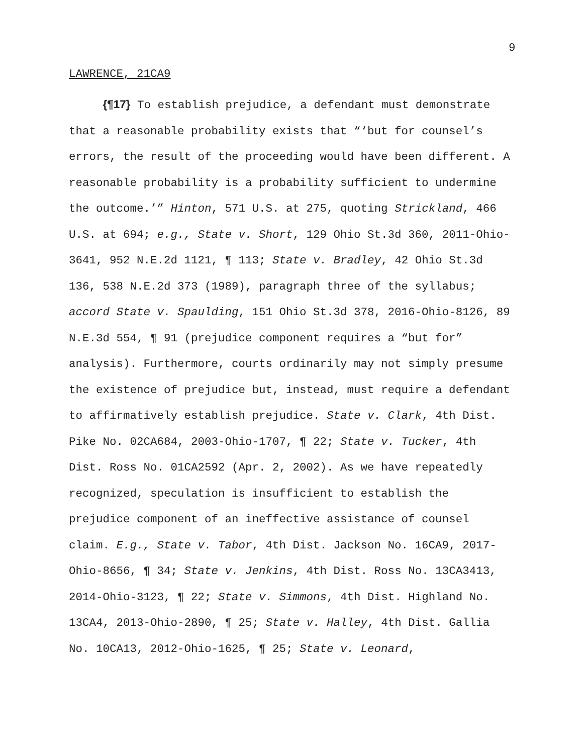9
LAWRENCE, 21CA9
{¶17} To establish prejudice, a defendant must demonstrate that a reasonable probability exists that “‘but for counsel’s errors, the result of the proceeding would have been different. A reasonable probability is a probability sufficient to undermine the outcome.’” Hinton, 571 U.S. at 275, quoting Strickland, 466 U.S. at 694; e.g., State v. Short, 129 Ohio St.3d 360, 2011-Ohio-3641, 952 N.E.2d 1121, ¶ 113; State v. Bradley, 42 Ohio St.3d 136, 538 N.E.2d 373 (1989), paragraph three of the syllabus; accord State v. Spaulding, 151 Ohio St.3d 378, 2016-Ohio-8126, 89 N.E.3d 554, ¶ 91 (prejudice component requires a “but for” analysis). Furthermore, courts ordinarily may not simply presume the existence of prejudice but, instead, must require a defendant to affirmatively establish prejudice. State v. Clark, 4th Dist. Pike No. 02CA684, 2003-Ohio-1707, ¶ 22; State v. Tucker, 4th Dist. Ross No. 01CA2592 (Apr. 2, 2002). As we have repeatedly recognized, speculation is insufficient to establish the prejudice component of an ineffective assistance of counsel claim. E.g., State v. Tabor, 4th Dist. Jackson No. 16CA9, 2017-Ohio-8656, ¶ 34; State v. Jenkins, 4th Dist. Ross No. 13CA3413, 2014-Ohio-3123, ¶ 22; State v. Simmons, 4th Dist. Highland No. 13CA4, 2013-Ohio-2890, ¶ 25; State v. Halley, 4th Dist. Gallia No. 10CA13, 2012-Ohio-1625, ¶ 25; State v. Leonard,